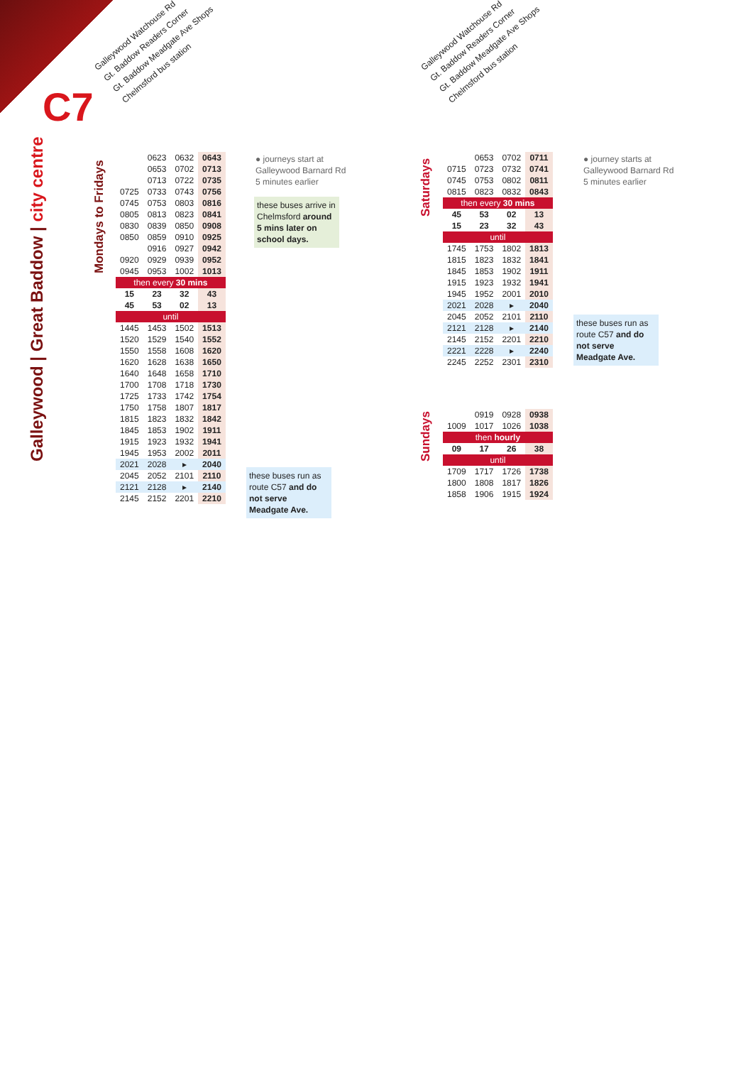C7
Galleywood | Great Baddow | city centre
Mondays to Fridays
Saturdays
Sundays
Galleywood Watchouse Rd
Gt. Baddow Readers Corner
Gt. Baddow Meadgate Ave Shops
Chelmsford bus station
Galleywood Watchouse Rd
Gt. Baddow Readers Corner
Gt. Baddow Meadgate Ave Shops
Chelmsford bus station
| | 0623 | 0632 | 0643 |
| | 0653 | 0702 | 0713 |
| | 0713 | 0722 | 0735 |
| 0725 | 0733 | 0743 | 0756 |
| 0745 | 0753 | 0803 | 0816 |
| 0805 | 0813 | 0823 | 0841 |
| 0830 | 0839 | 0850 | 0908 |
| 0850 | 0859 | 0910 | 0925 |
| | 0916 | 0927 | 0942 |
| 0920 | 0929 | 0939 | 0952 |
| 0945 | 0953 | 1002 | 1013 |
| then every 30 mins | | | |
| 15 | 23 | 32 | 43 |
| 45 | 53 | 02 | 13 |
| until | | | |
| 1445 | 1453 | 1502 | 1513 |
| 1520 | 1529 | 1540 | 1552 |
| 1550 | 1558 | 1608 | 1620 |
| 1620 | 1628 | 1638 | 1650 |
| 1640 | 1648 | 1658 | 1710 |
| 1700 | 1708 | 1718 | 1730 |
| 1725 | 1733 | 1742 | 1754 |
| 1750 | 1758 | 1807 | 1817 |
| 1815 | 1823 | 1832 | 1842 |
| 1845 | 1853 | 1902 | 1911 |
| 1915 | 1923 | 1932 | 1941 |
| 1945 | 1953 | 2002 | 2011 |
| 2021 | 2028 | ▸ | 2040 |
| 2045 | 2052 | 2101 | 2110 |
| 2121 | 2128 | ▸ | 2140 |
| 2145 | 2152 | 2201 | 2210 |
● journeys start at
Galleywood Barnard Rd
5 minutes earlier
these buses arrive in Chelmsford around 5 mins later on school days.
these buses run as route C57 and do not serve Meadgate Ave.
| | 0653 | 0702 | 0711 |
| 0715 | 0723 | 0732 | 0741 |
| 0745 | 0753 | 0802 | 0811 |
| 0815 | 0823 | 0832 | 0843 |
| then every 30 mins | | | |
| 45 | 53 | 02 | 13 |
| 15 | 23 | 32 | 43 |
| until | | | |
| 1745 | 1753 | 1802 | 1813 |
| 1815 | 1823 | 1832 | 1841 |
| 1845 | 1853 | 1902 | 1911 |
| 1915 | 1923 | 1932 | 1941 |
| 1945 | 1952 | 2001 | 2010 |
| 2021 | 2028 | ▸ | 2040 |
| 2045 | 2052 | 2101 | 2110 |
| 2121 | 2128 | ▸ | 2140 |
| 2145 | 2152 | 2201 | 2210 |
| 2221 | 2228 | ▸ | 2240 |
| 2245 | 2252 | 2301 | 2310 |
● journey starts at
Galleywood Barnard Rd
5 minutes earlier
these buses run as route C57 and do not serve Meadgate Ave.
| | 0919 | 0928 | 0938 |
| 1009 | 1017 | 1026 | 1038 |
| then hourly | | | |
| 09 | 17 | 26 | 38 |
| until | | | |
| 1709 | 1717 | 1726 | 1738 |
| 1800 | 1808 | 1817 | 1826 |
| 1858 | 1906 | 1915 | 1924 |